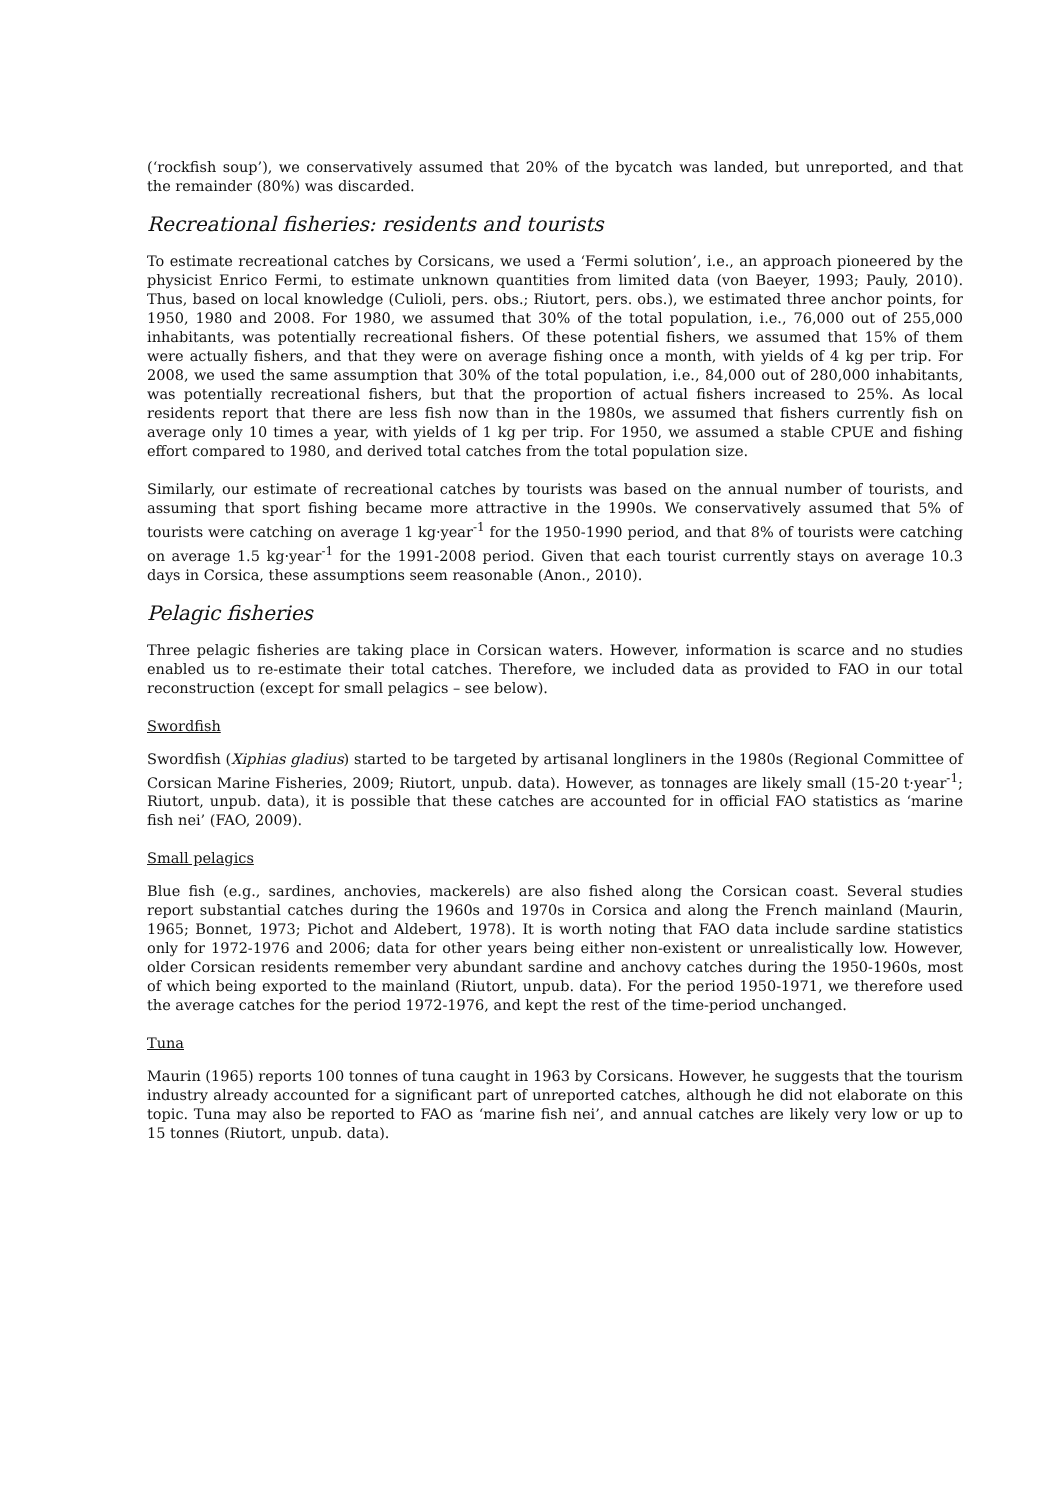(‘rockfish soup’), we conservatively assumed that 20% of the bycatch was landed, but unreported, and that the remainder (80%) was discarded.
Recreational fisheries: residents and tourists
To estimate recreational catches by Corsicans, we used a ‘Fermi solution’, i.e., an approach pioneered by the physicist Enrico Fermi, to estimate unknown quantities from limited data (von Baeyer, 1993; Pauly, 2010). Thus, based on local knowledge (Culioli, pers. obs.; Riutort, pers. obs.), we estimated three anchor points, for 1950, 1980 and 2008. For 1980, we assumed that 30% of the total population, i.e., 76,000 out of 255,000 inhabitants, was potentially recreational fishers. Of these potential fishers, we assumed that 15% of them were actually fishers, and that they were on average fishing once a month, with yields of 4 kg per trip. For 2008, we used the same assumption that 30% of the total population, i.e., 84,000 out of 280,000 inhabitants, was potentially recreational fishers, but that the proportion of actual fishers increased to 25%. As local residents report that there are less fish now than in the 1980s, we assumed that fishers currently fish on average only 10 times a year, with yields of 1 kg per trip. For 1950, we assumed a stable CPUE and fishing effort compared to 1980, and derived total catches from the total population size.
Similarly, our estimate of recreational catches by tourists was based on the annual number of tourists, and assuming that sport fishing became more attractive in the 1990s. We conservatively assumed that 5% of tourists were catching on average 1 kg·year<sup>-1</sup> for the 1950-1990 period, and that 8% of tourists were catching on average 1.5 kg·year<sup>-1</sup> for the 1991-2008 period. Given that each tourist currently stays on average 10.3 days in Corsica, these assumptions seem reasonable (Anon., 2010).
Pelagic fisheries
Three pelagic fisheries are taking place in Corsican waters. However, information is scarce and no studies enabled us to re-estimate their total catches. Therefore, we included data as provided to FAO in our total reconstruction (except for small pelagics – see below).
Swordfish
Swordfish (Xiphias gladius) started to be targeted by artisanal longliners in the 1980s (Regional Committee of Corsican Marine Fisheries, 2009; Riutort, unpub. data). However, as tonnages are likely small (15-20 t·year<sup>-1</sup>; Riutort, unpub. data), it is possible that these catches are accounted for in official FAO statistics as ‘marine fish nei’ (FAO, 2009).
Small pelagics
Blue fish (e.g., sardines, anchovies, mackerels) are also fished along the Corsican coast. Several studies report substantial catches during the 1960s and 1970s in Corsica and along the French mainland (Maurin, 1965; Bonnet, 1973; Pichot and Aldebert, 1978). It is worth noting that FAO data include sardine statistics only for 1972-1976 and 2006; data for other years being either non-existent or unrealistically low. However, older Corsican residents remember very abundant sardine and anchovy catches during the 1950-1960s, most of which being exported to the mainland (Riutort, unpub. data). For the period 1950-1971, we therefore used the average catches for the period 1972-1976, and kept the rest of the time-period unchanged.
Tuna
Maurin (1965) reports 100 tonnes of tuna caught in 1963 by Corsicans. However, he suggests that the tourism industry already accounted for a significant part of unreported catches, although he did not elaborate on this topic. Tuna may also be reported to FAO as ‘marine fish nei’, and annual catches are likely very low or up to 15 tonnes (Riutort, unpub. data).